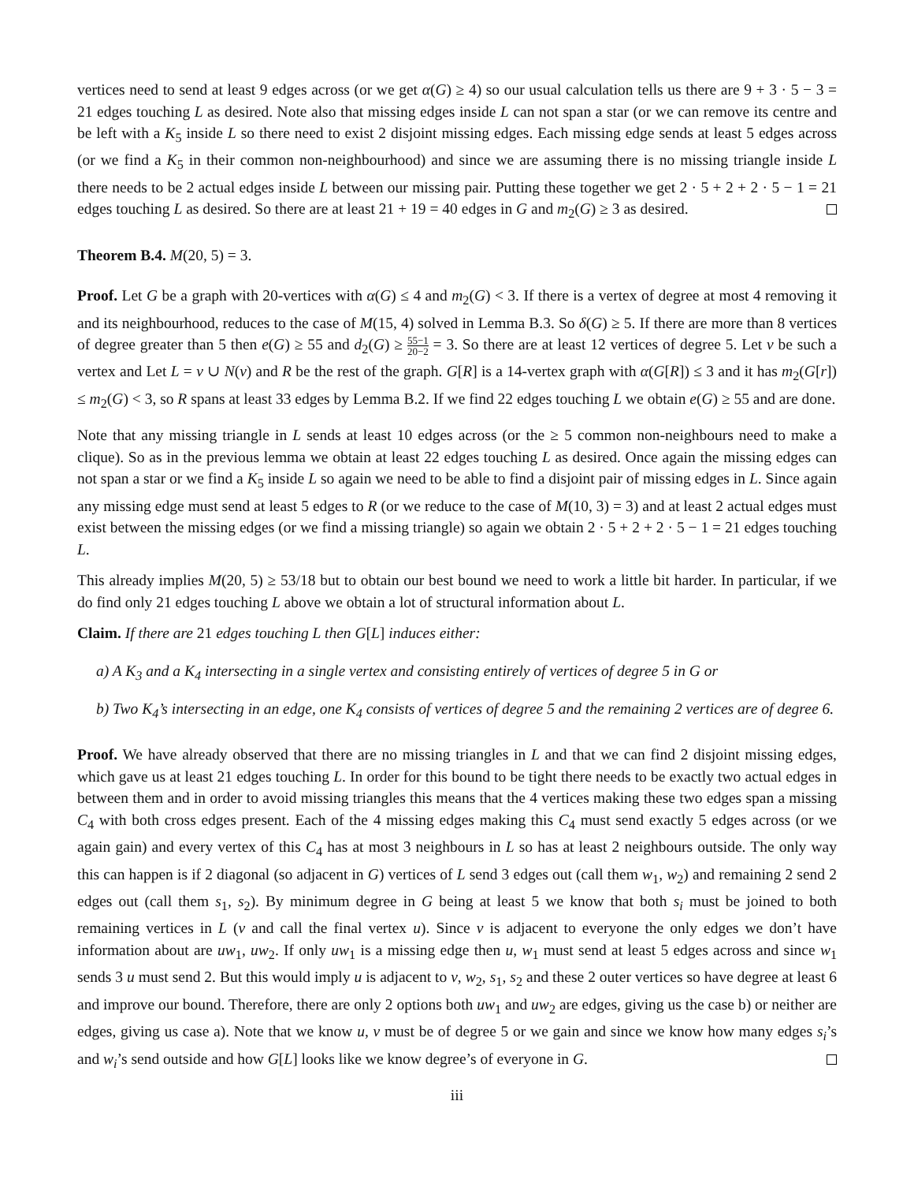vertices need to send at least 9 edges across (or we get α(G) ≥ 4) so our usual calculation tells us there are 9 + 3 · 5 − 3 = 21 edges touching L as desired. Note also that missing edges inside L can not span a star (or we can remove its centre and be left with a K<sub>5</sub> inside L so there need to exist 2 disjoint missing edges. Each missing edge sends at least 5 edges across (or we find a K<sub>5</sub> in their common non-neighbourhood) and since we are assuming there is no missing triangle inside L there needs to be 2 actual edges inside L between our missing pair. Putting these together we get 2 · 5 + 2 + 2 · 5 − 1 = 21 edges touching L as desired. So there are at least 21 + 19 = 40 edges in G and m<sub>2</sub>(G) ≥ 3 as desired.
Theorem B.4. M(20, 5) = 3.
Proof. Let G be a graph with 20-vertices with α(G) ≤ 4 and m<sub>2</sub>(G) < 3. If there is a vertex of degree at most 4 removing it and its neighbourhood, reduces to the case of M(15, 4) solved in Lemma B.3. So δ(G) ≥ 5. If there are more than 8 vertices of degree greater than 5 then e(G) ≥ 55 and d<sub>2</sub>(G) ≥ 55−1 20−2 = 3. So there are at least 12 vertices of degree 5. Let v be such a vertex and Let L = v ∪ N(v) and R be the rest of the graph. G[R] is a 14-vertex graph with α(G[R]) ≤ 3 and it has m<sub>2</sub>(G[r]) ≤ m<sub>2</sub>(G) < 3, so R spans at least 33 edges by Lemma B.2. If we find 22 edges touching L we obtain e(G) ≥ 55 and are done.
Note that any missing triangle in L sends at least 10 edges across (or the ≥ 5 common non-neighbours need to make a clique). So as in the previous lemma we obtain at least 22 edges touching L as desired. Once again the missing edges can not span a star or we find a K<sub>5</sub> inside L so again we need to be able to find a disjoint pair of missing edges in L. Since again any missing edge must send at least 5 edges to R (or we reduce to the case of M(10, 3) = 3) and at least 2 actual edges must exist between the missing edges (or we find a missing triangle) so again we obtain 2 · 5 + 2 + 2 · 5 − 1 = 21 edges touching L.
This already implies M(20, 5) ≥ 53/18 but to obtain our best bound we need to work a little bit harder. In particular, if we do find only 21 edges touching L above we obtain a lot of structural information about L.
Claim. If there are 21 edges touching L then G[L] induces either:
a) A K<sub>3</sub> and a K<sub>4</sub> intersecting in a single vertex and consisting entirely of vertices of degree 5 in G or
b) Two K<sub>4</sub>’s intersecting in an edge, one K<sub>4</sub> consists of vertices of degree 5 and the remaining 2 vertices are of degree 6.
Proof. We have already observed that there are no missing triangles in L and that we can find 2 disjoint missing edges, which gave us at least 21 edges touching L. In order for this bound to be tight there needs to be exactly two actual edges in between them and in order to avoid missing triangles this means that the 4 vertices making these two edges span a missing C<sub>4</sub> with both cross edges present. Each of the 4 missing edges making this C<sub>4</sub> must send exactly 5 edges across (or we again gain) and every vertex of this C<sub>4</sub> has at most 3 neighbours in L so has at least 2 neighbours outside. The only way this can happen is if 2 diagonal (so adjacent in G) vertices of L send 3 edges out (call them w<sub>1</sub>, w<sub>2</sub>) and remaining 2 send 2 edges out (call them s<sub>1</sub>, s<sub>2</sub>). By minimum degree in G being at least 5 we know that both s<sub>i</sub> must be joined to both remaining vertices in L (v and call the final vertex u). Since v is adjacent to everyone the only edges we don’t have information about are uw<sub>1</sub>, uw<sub>2</sub>. If only uw<sub>1</sub> is a missing edge then u, w<sub>1</sub> must send at least 5 edges across and since w<sub>1</sub> sends 3 u must send 2. But this would imply u is adjacent to v, w<sub>2</sub>, s<sub>1</sub>, s<sub>2</sub> and these 2 outer vertices so have degree at least 6 and improve our bound. Therefore, there are only 2 options both uw<sub>1</sub> and uw<sub>2</sub> are edges, giving us the case b) or neither are edges, giving us case a). Note that we know u, v must be of degree 5 or we gain and since we know how many edges s<sub>i</sub>’s and w<sub>i</sub>’s send outside and how G[L] looks like we know degree’s of everyone in G.
iii